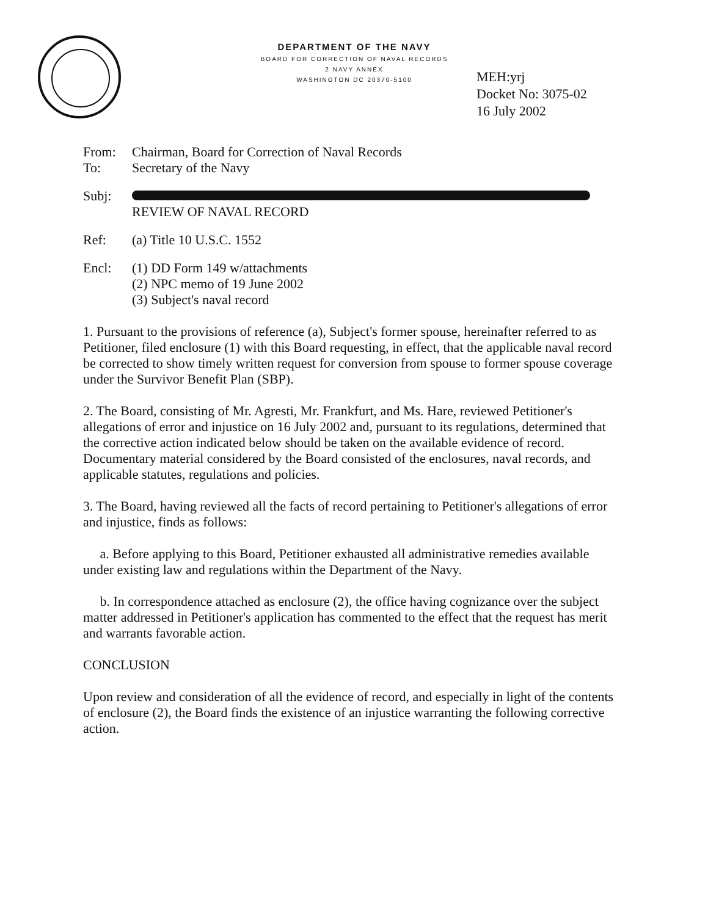DEPARTMENT OF THE NAVY
BOARD FOR CORRECTION OF NAVAL RECORDS
2 NAVY ANNEX
WASHINGTON DC 20370-5100
MEH:yrj
Docket No: 3075-02
16 July 2002
From: Chairman, Board for Correction of Naval Records
To: Secretary of the Navy
Subj:
REVIEW OF NAVAL RECORD
Ref: (a) Title 10 U.S.C. 1552
Encl: (1) DD Form 149 w/attachments
(2) NPC memo of 19 June 2002
(3) Subject's naval record
1. Pursuant to the provisions of reference (a), Subject's former spouse, hereinafter referred to as Petitioner, filed enclosure (1) with this Board requesting, in effect, that the applicable naval record be corrected to show timely written request for conversion from spouse to former spouse coverage under the Survivor Benefit Plan (SBP).
2. The Board, consisting of Mr. Agresti, Mr. Frankfurt, and Ms. Hare, reviewed Petitioner's allegations of error and injustice on 16 July 2002 and, pursuant to its regulations, determined that the corrective action indicated below should be taken on the available evidence of record. Documentary material considered by the Board consisted of the enclosures, naval records, and applicable statutes, regulations and policies.
3. The Board, having reviewed all the facts of record pertaining to Petitioner's allegations of error and injustice, finds as follows:
a. Before applying to this Board, Petitioner exhausted all administrative remedies available under existing law and regulations within the Department of the Navy.
b. In correspondence attached as enclosure (2), the office having cognizance over the subject matter addressed in Petitioner's application has commented to the effect that the request has merit and warrants favorable action.
CONCLUSION
Upon review and consideration of all the evidence of record, and especially in light of the contents of enclosure (2), the Board finds the existence of an injustice warranting the following corrective action.